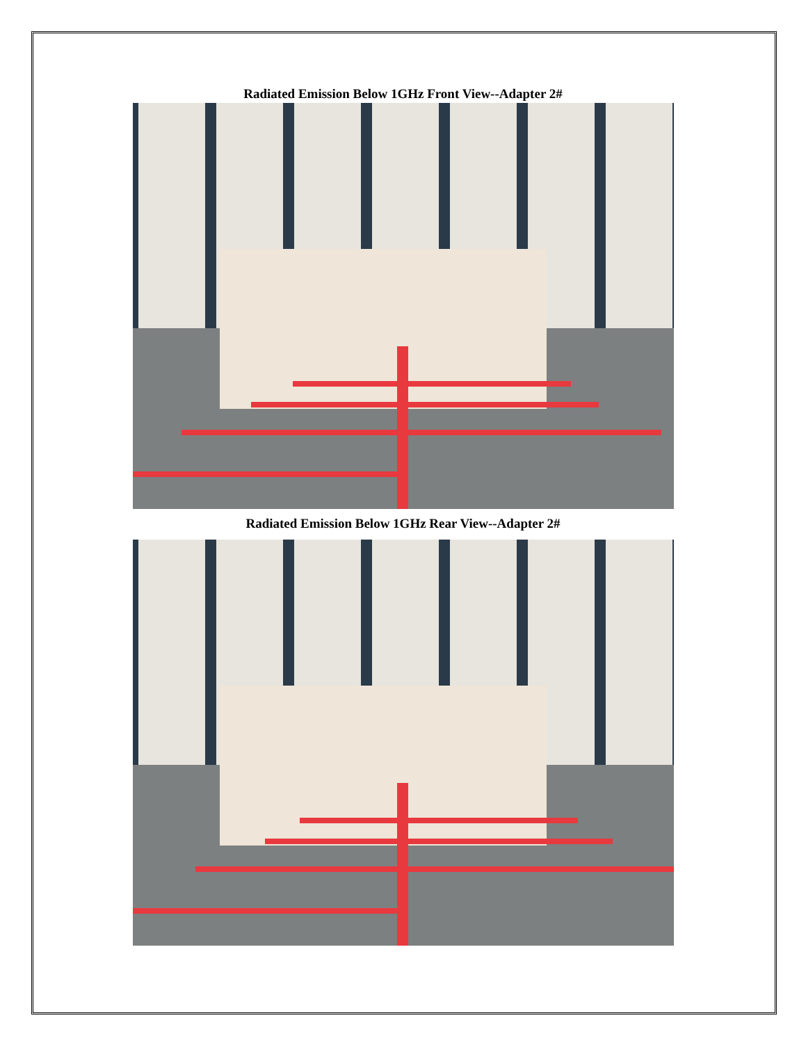Radiated Emission Below 1GHz Front View--Adapter 2#
Radiated Emission Below 1GHz Rear View--Adapter 2#